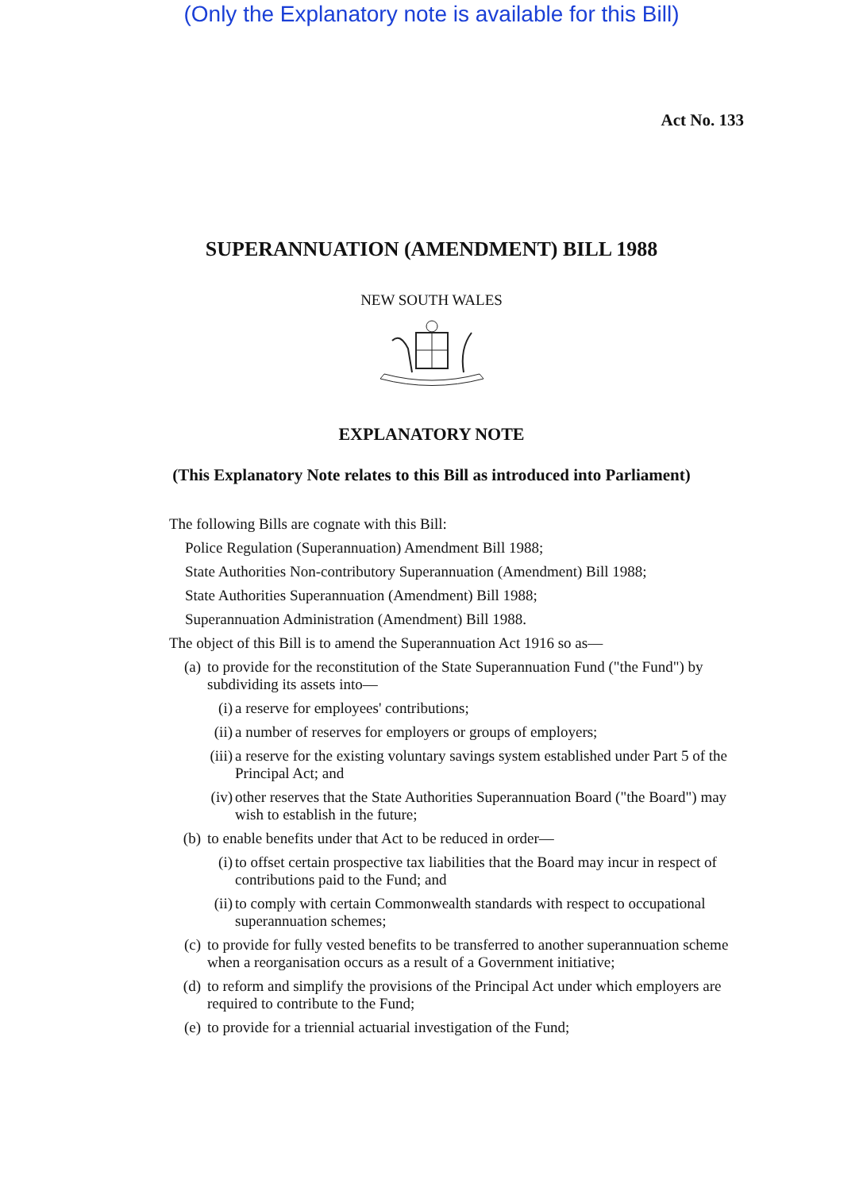(Only the Explanatory note is available for this Bill)
Act No. 133
SUPERANNUATION (AMENDMENT) BILL 1988
NEW SOUTH WALES
EXPLANATORY NOTE
(This Explanatory Note relates to this Bill as introduced into Parliament)
The following Bills are cognate with this Bill:
Police Regulation (Superannuation) Amendment Bill 1988;
State Authorities Non-contributory Superannuation (Amendment) Bill 1988;
State Authorities Superannuation (Amendment) Bill 1988;
Superannuation Administration (Amendment) Bill 1988.
The object of this Bill is to amend the Superannuation Act 1916 so as—
(a) to provide for the reconstitution of the State Superannuation Fund ("the Fund") by subdividing its assets into—
(i) a reserve for employees' contributions;
(ii) a number of reserves for employers or groups of employers;
(iii) a reserve for the existing voluntary savings system established under Part 5 of the Principal Act; and
(iv) other reserves that the State Authorities Superannuation Board ("the Board") may wish to establish in the future;
(b) to enable benefits under that Act to be reduced in order—
(i) to offset certain prospective tax liabilities that the Board may incur in respect of contributions paid to the Fund; and
(ii) to comply with certain Commonwealth standards with respect to occupational superannuation schemes;
(c) to provide for fully vested benefits to be transferred to another superannuation scheme when a reorganisation occurs as a result of a Government initiative;
(d) to reform and simplify the provisions of the Principal Act under which employers are required to contribute to the Fund;
(e) to provide for a triennial actuarial investigation of the Fund;